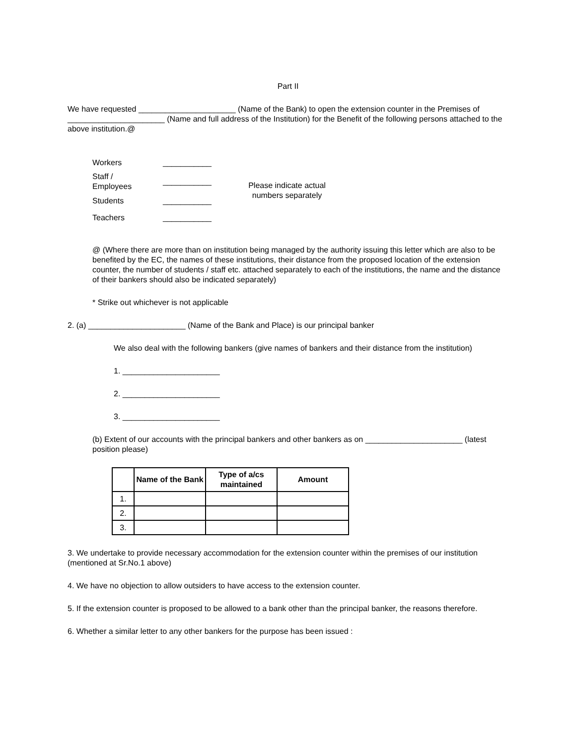Part II
We have requested ______________________ (Name of the Bank) to open the extension counter in the Premises of ______________________ (Name and full address of the Institution) for the Benefit of the following persons attached to the above institution.@
| Workers | ___________ | Please indicate actual numbers separately |
| Staff / Employees | ___________ | |
| Students | ___________ | |
| Teachers | ___________ | |
@ (Where there are more than on institution being managed by the authority issuing this letter which are also to be benefited by the EC, the names of these institutions, their distance from the proposed location of the extension counter, the number of students / staff etc. attached separately to each of the institutions, the name and the distance of their bankers should also be indicated separately)
* Strike out whichever is not applicable
2. (a) ______________________ (Name of the Bank and Place) is our principal banker
We also deal with the following bankers (give names of bankers and their distance from the institution)
1. ______________________
2. ______________________
3. ______________________
(b) Extent of our accounts with the principal bankers and other bankers as on ______________________ (latest position please)
| | Name of the Bank | Type of a/cs maintained | Amount |
| --- | --- | --- | --- |
| 1. | | | |
| 2. | | | |
| 3. | | | |
3. We undertake to provide necessary accommodation for the extension counter within the premises of our institution (mentioned at Sr.No.1 above)
4. We have no objection to allow outsiders to have access to the extension counter.
5. If the extension counter is proposed to be allowed to a bank other than the principal banker, the reasons therefore.
6. Whether a similar letter to any other bankers for the purpose has been issued :